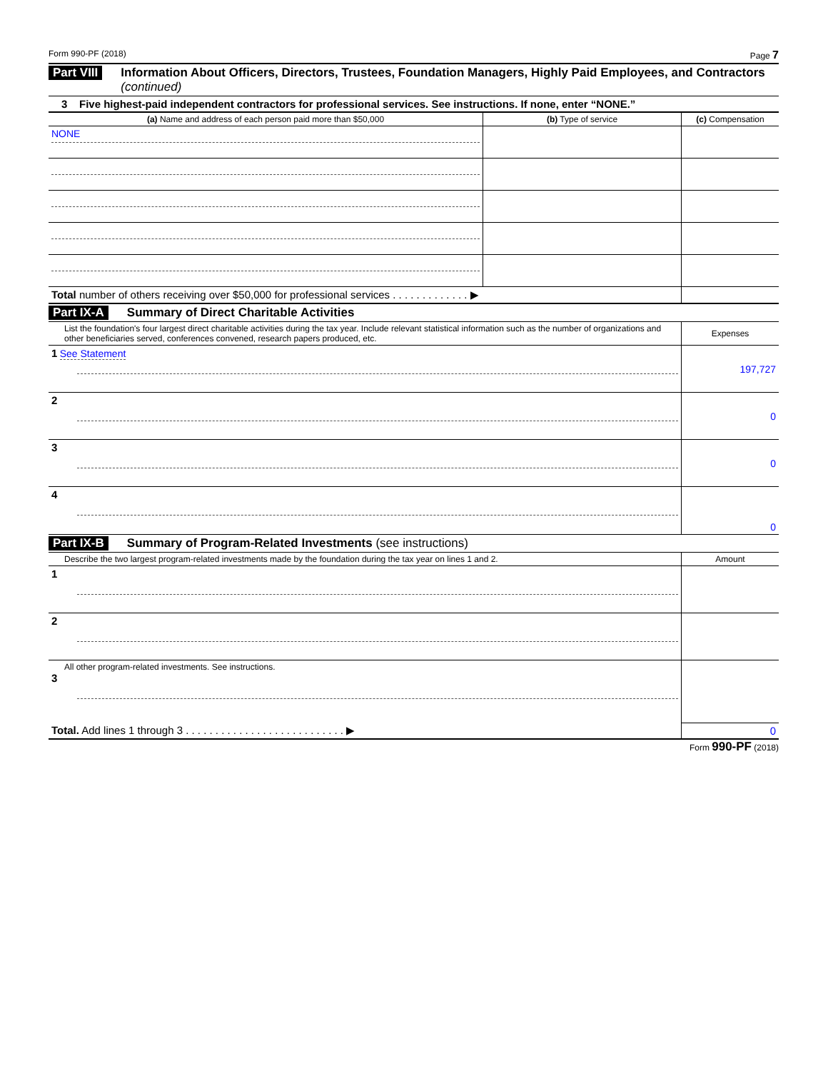Form 990-PF (2018) Page 7
Part VIII Information About Officers, Directors, Trustees, Foundation Managers, Highly Paid Employees, and Contractors (continued)
3 Five highest-paid independent contractors for professional services. See instructions. If none, enter “NONE.”
| (a) Name and address of each person paid more than $50,000 | (b) Type of service | (c) Compensation |
| --- | --- | --- |
| NONE | | |
| Total number of others receiving over $50,000 for professional services . . . . . . . . . . . . . ▶ | | |
Part IX-A Summary of Direct Charitable Activities
| List the foundation's four largest direct charitable activities during the tax year. Include relevant statistical information such as the number of organizations and other beneficiaries served, conferences convened, research papers produced, etc. | Expenses |
| 1 See Statement | 197,727 |
| 2 | 0 |
| 3 | 0 |
| 4 | 0 |
Part IX-B Summary of Program-Related Investments (see instructions)
| Describe the two largest program-related investments made by the foundation during the tax year on lines 1 and 2. | Amount |
| 1 | |
| 2 | |
| All other program-related investments. See instructions. 3 | |
| Total. Add lines 1 through 3 . . . . . . . . . . . . . . . . . . . . . . . . . . . ▶ | 0 |
Form 990-PF (2018)